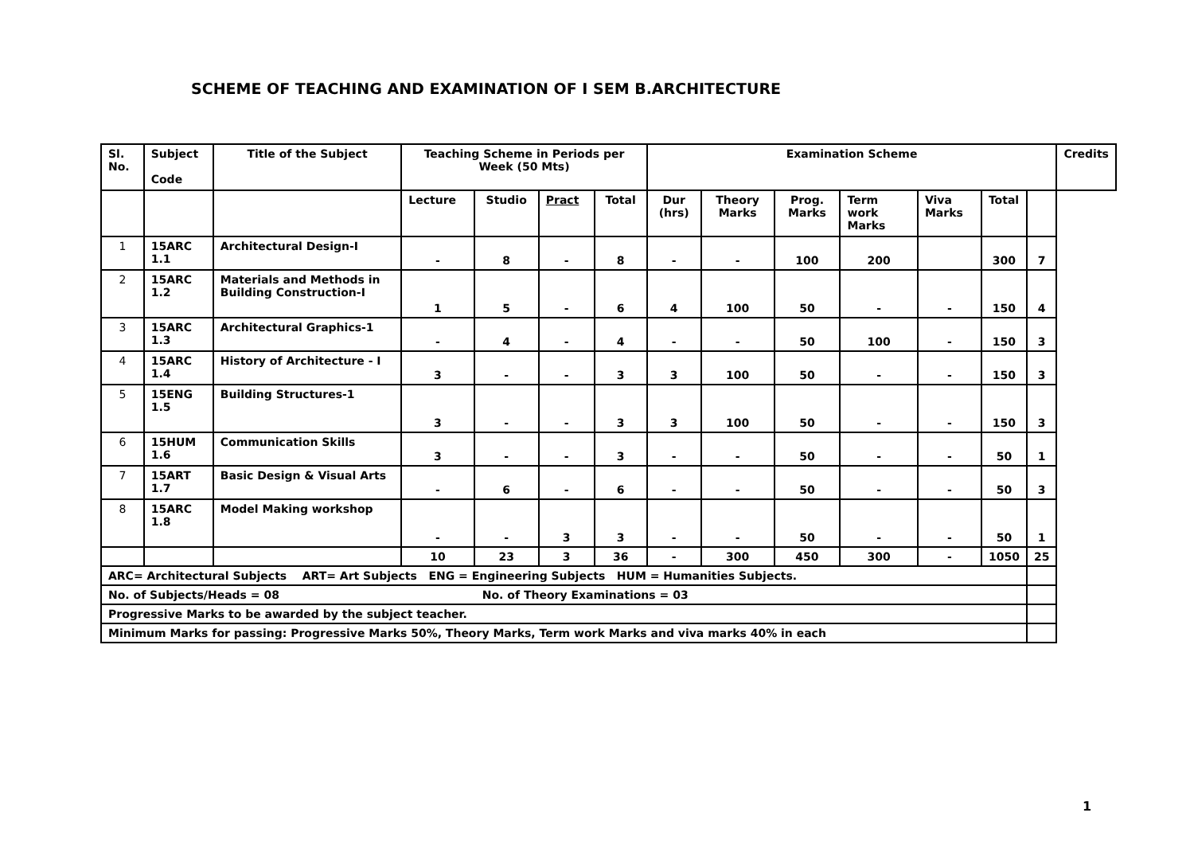SCHEME OF TEACHING AND EXAMINATION OF I SEM B.ARCHITECTURE
| Sl. No. | Subject Code | Title of the Subject | Teaching Scheme in Periods per Week (50 Mts) | | | | Examination Scheme | | | | | | | Credits |
| --- | --- | --- | --- | --- | --- | --- | --- | --- | --- | --- | --- | --- | --- | --- |
| | | | Lecture | Studio | Pract | Total | Dur (hrs) | Theory Marks | Prog. Marks | Term work Marks | Viva Marks | Total | | |
| 1 | 15ARC 1.1 | Architectural Design-I | - | 8 | - | 8 | - | - | 100 | 200 | | 300 | 7 | |
| 2 | 15ARC 1.2 | Materials and Methods in Building Construction-I | 1 | 5 | - | 6 | 4 | 100 | 50 | - | - | 150 | 4 | |
| 3 | 15ARC 1.3 | Architectural Graphics-1 | - | 4 | - | 4 | - | - | 50 | 100 | - | 150 | 3 | |
| 4 | 15ARC 1.4 | History of Architecture - I | 3 | - | - | 3 | 3 | 100 | 50 | - | - | 150 | 3 | |
| 5 | 15ENG 1.5 | Building Structures-1 | 3 | - | - | 3 | 3 | 100 | 50 | - | - | 150 | 3 | |
| 6 | 15HUM 1.6 | Communication Skills | 3 | - | - | 3 | - | - | 50 | - | - | 50 | 1 | |
| 7 | 15ART 1.7 | Basic Design & Visual Arts | - | 6 | - | 6 | - | - | 50 | - | - | 50 | 3 | |
| 8 | 15ARC 1.8 | Model Making workshop | - | - | 3 | 3 | - | - | 50 | - | - | 50 | 1 | |
| | | | 10 | 23 | 3 | 36 | - | 300 | 450 | 300 | - | 1050 | 25 | |
| ARC= Architectural Subjects ART= Art Subjects ENG = Engineering Subjects HUM = Humanities Subjects. | | | | | | | | | | | | | | |
| No. of Subjects/Heads = 08 No. of Theory Examinations = 03 | | | | | | | | | | | | | | |
| Progressive Marks to be awarded by the subject teacher. | | | | | | | | | | | | | | |
| Minimum Marks for passing: Progressive Marks 50%, Theory Marks, Term work Marks and viva marks 40% in each | | | | | | | | | | | | | | |
1